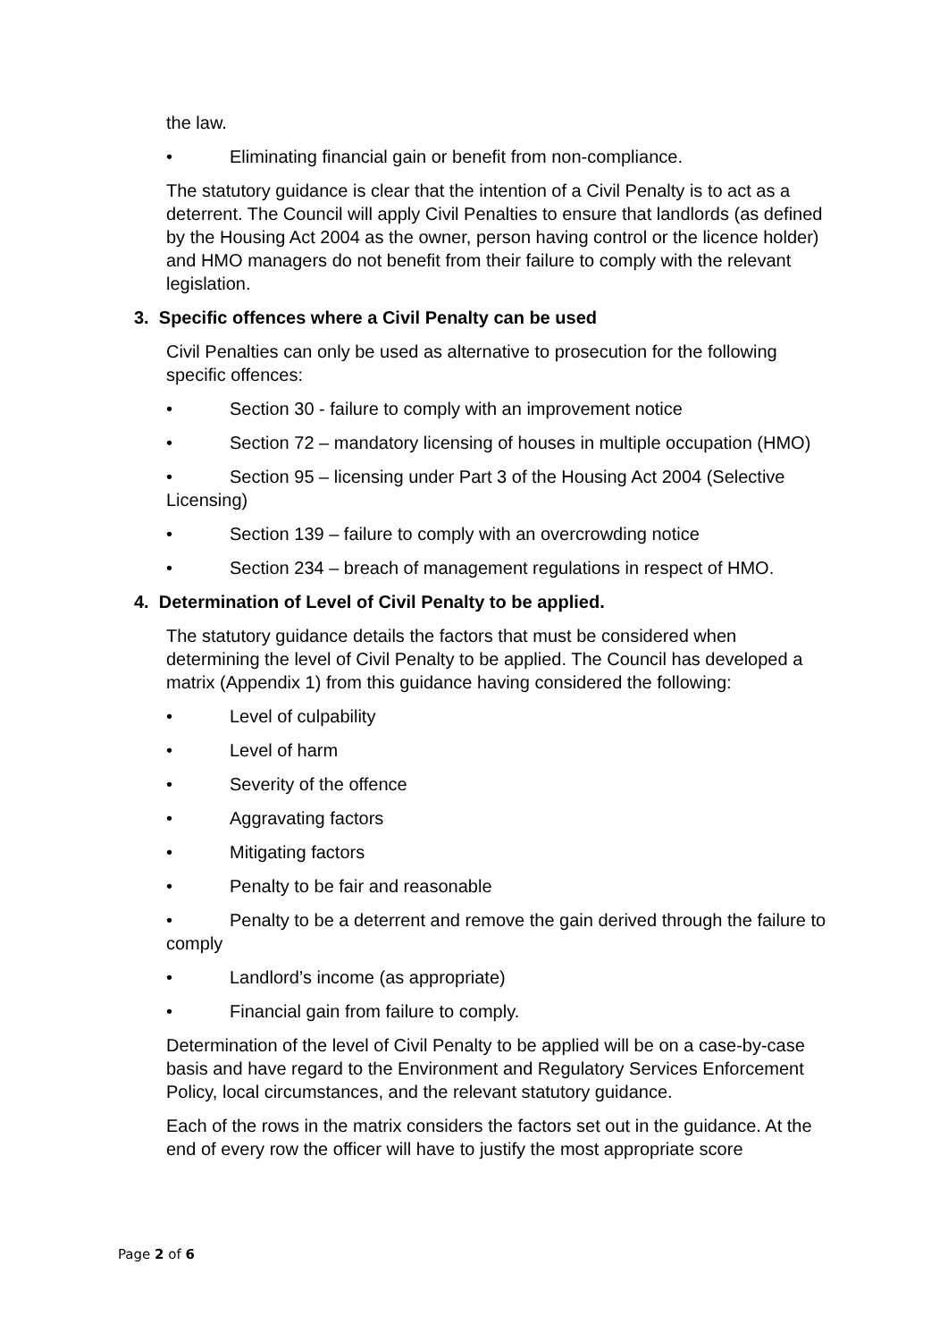the law.
• Eliminating financial gain or benefit from non-compliance.
The statutory guidance is clear that the intention of a Civil Penalty is to act as a deterrent. The Council will apply Civil Penalties to ensure that landlords (as defined by the Housing Act 2004 as the owner, person having control or the licence holder) and HMO managers do not benefit from their failure to comply with the relevant legislation.
3. Specific offences where a Civil Penalty can be used
Civil Penalties can only be used as alternative to prosecution for the following specific offences:
• Section 30 - failure to comply with an improvement notice
• Section 72 – mandatory licensing of houses in multiple occupation (HMO)
• Section 95 – licensing under Part 3 of the Housing Act 2004 (Selective Licensing)
• Section 139 – failure to comply with an overcrowding notice
• Section 234 – breach of management regulations in respect of HMO.
4. Determination of Level of Civil Penalty to be applied.
The statutory guidance details the factors that must be considered when determining the level of Civil Penalty to be applied. The Council has developed a matrix (Appendix 1) from this guidance having considered the following:
• Level of culpability
• Level of harm
• Severity of the offence
• Aggravating factors
• Mitigating factors
• Penalty to be fair and reasonable
• Penalty to be a deterrent and remove the gain derived through the failure to comply
• Landlord’s income (as appropriate)
• Financial gain from failure to comply.
Determination of the level of Civil Penalty to be applied will be on a case-by-case basis and have regard to the Environment and Regulatory Services Enforcement Policy, local circumstances, and the relevant statutory guidance.
Each of the rows in the matrix considers the factors set out in the guidance. At the end of every row the officer will have to justify the most appropriate score
Page 2 of 6